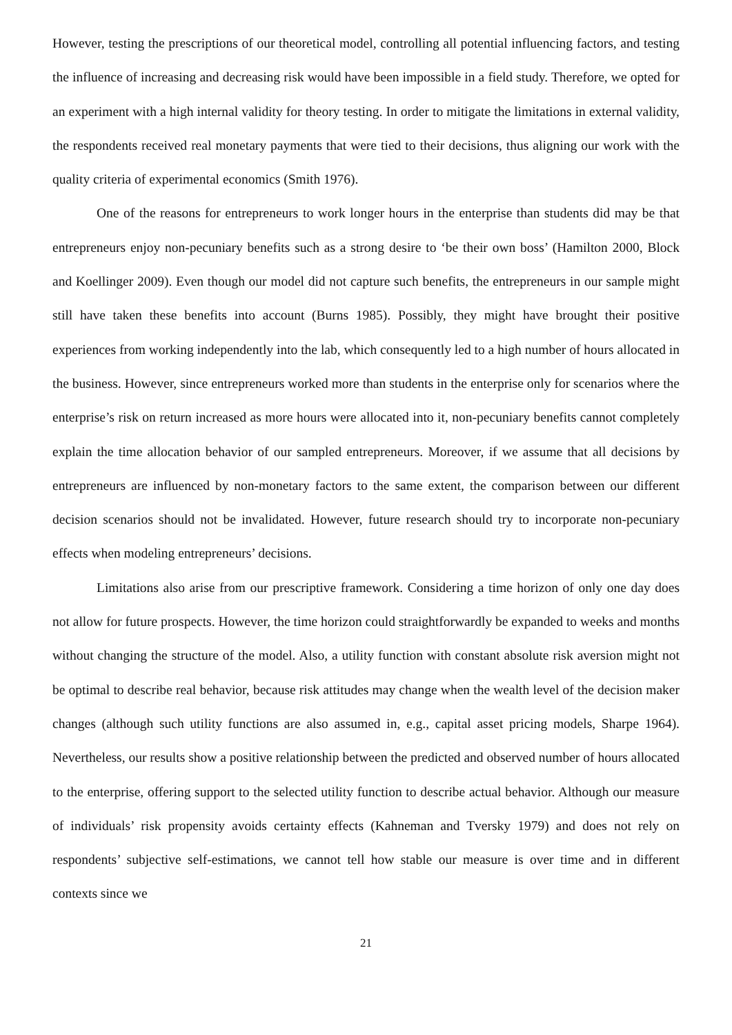However, testing the prescriptions of our theoretical model, controlling all potential influencing factors, and testing the influence of increasing and decreasing risk would have been impossible in a field study. Therefore, we opted for an experiment with a high internal validity for theory testing. In order to mitigate the limitations in external validity, the respondents received real monetary payments that were tied to their decisions, thus aligning our work with the quality criteria of experimental economics (Smith 1976).
One of the reasons for entrepreneurs to work longer hours in the enterprise than students did may be that entrepreneurs enjoy non-pecuniary benefits such as a strong desire to ‘be their own boss’ (Hamilton 2000, Block and Koellinger 2009). Even though our model did not capture such benefits, the entrepreneurs in our sample might still have taken these benefits into account (Burns 1985). Possibly, they might have brought their positive experiences from working independently into the lab, which consequently led to a high number of hours allocated in the business. However, since entrepreneurs worked more than students in the enterprise only for scenarios where the enterprise’s risk on return increased as more hours were allocated into it, non-pecuniary benefits cannot completely explain the time allocation behavior of our sampled entrepreneurs. Moreover, if we assume that all decisions by entrepreneurs are influenced by non-monetary factors to the same extent, the comparison between our different decision scenarios should not be invalidated. However, future research should try to incorporate non-pecuniary effects when modeling entrepreneurs’ decisions.
Limitations also arise from our prescriptive framework. Considering a time horizon of only one day does not allow for future prospects. However, the time horizon could straightforwardly be expanded to weeks and months without changing the structure of the model. Also, a utility function with constant absolute risk aversion might not be optimal to describe real behavior, because risk attitudes may change when the wealth level of the decision maker changes (although such utility functions are also assumed in, e.g., capital asset pricing models, Sharpe 1964). Nevertheless, our results show a positive relationship between the predicted and observed number of hours allocated to the enterprise, offering support to the selected utility function to describe actual behavior. Although our measure of individuals’ risk propensity avoids certainty effects (Kahneman and Tversky 1979) and does not rely on respondents’ subjective self-estimations, we cannot tell how stable our measure is over time and in different contexts since we
21